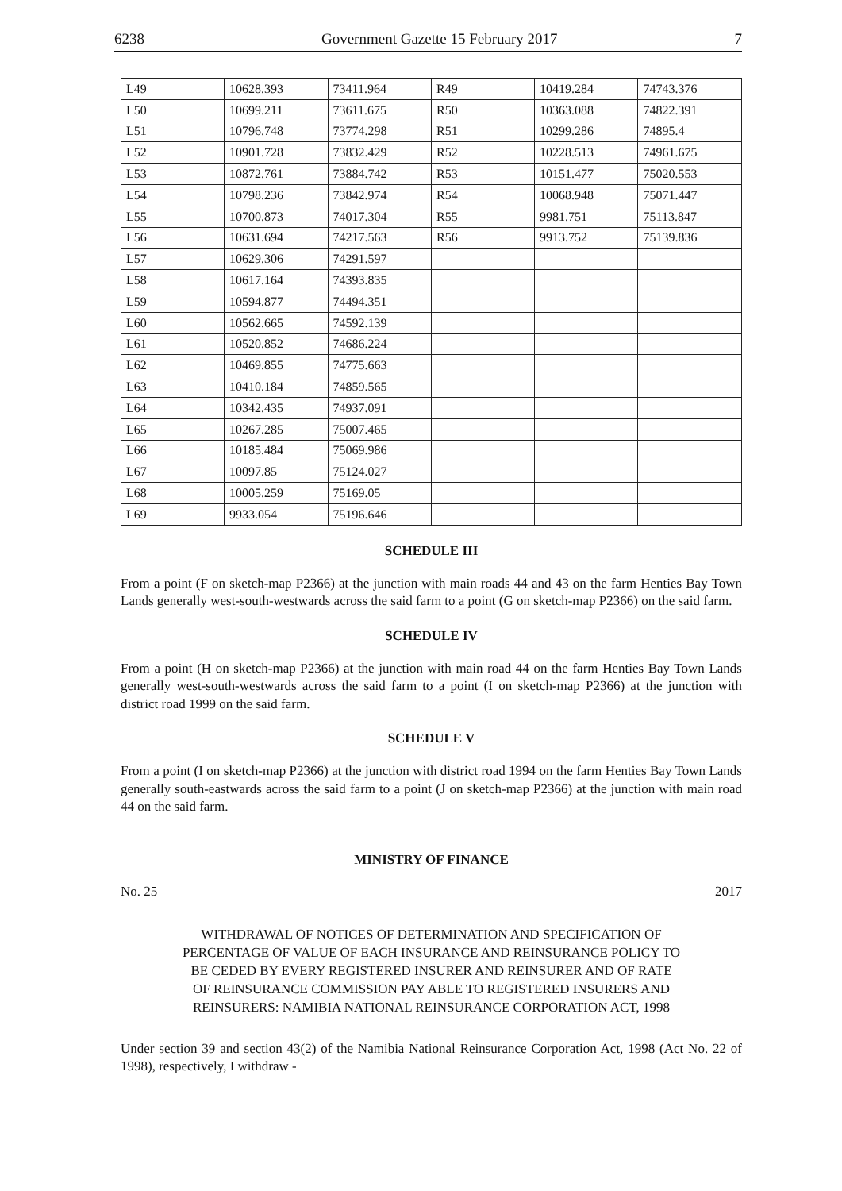6238 Government Gazette 15 February 2017 7
| L49 | 10628.393 | 73411.964 | R49 | 10419.284 | 74743.376 |
| L50 | 10699.211 | 73611.675 | R50 | 10363.088 | 74822.391 |
| L51 | 10796.748 | 73774.298 | R51 | 10299.286 | 74895.4 |
| L52 | 10901.728 | 73832.429 | R52 | 10228.513 | 74961.675 |
| L53 | 10872.761 | 73884.742 | R53 | 10151.477 | 75020.553 |
| L54 | 10798.236 | 73842.974 | R54 | 10068.948 | 75071.447 |
| L55 | 10700.873 | 74017.304 | R55 | 9981.751 | 75113.847 |
| L56 | 10631.694 | 74217.563 | R56 | 9913.752 | 75139.836 |
| L57 | 10629.306 | 74291.597 | | | |
| L58 | 10617.164 | 74393.835 | | | |
| L59 | 10594.877 | 74494.351 | | | |
| L60 | 10562.665 | 74592.139 | | | |
| L61 | 10520.852 | 74686.224 | | | |
| L62 | 10469.855 | 74775.663 | | | |
| L63 | 10410.184 | 74859.565 | | | |
| L64 | 10342.435 | 74937.091 | | | |
| L65 | 10267.285 | 75007.465 | | | |
| L66 | 10185.484 | 75069.986 | | | |
| L67 | 10097.85 | 75124.027 | | | |
| L68 | 10005.259 | 75169.05 | | | |
| L69 | 9933.054 | 75196.646 | | | |
SCHEDULE III
From a point (F on sketch-map P2366) at the junction with main roads 44 and 43 on the farm Henties Bay Town Lands generally west-south-westwards across the said farm to a point (G on sketch-map P2366) on the said farm.
SCHEDULE IV
From a point (H on sketch-map P2366) at the junction with main road 44 on the farm Henties Bay Town Lands generally west-south-westwards across the said farm to a point (I on sketch-map P2366) at the junction with district road 1999 on the said farm.
SCHEDULE V
From a point (I on sketch-map P2366) at the junction with district road 1994 on the farm Henties Bay Town Lands generally south-eastwards across the said farm to a point (J on sketch-map P2366) at the junction with main road 44 on the said farm.
MINISTRY OF FINANCE
No. 25 2017
WITHDRAWAL OF NOTICES OF DETERMINATION AND SPECIFICATION OF
PERCENTAGE OF VALUE OF EACH INSURANCE AND REINSURANCE POLICY TO
BE CEDED BY EVERY REGISTERED INSURER AND REINSURER AND OF RATE
OF REINSURANCE COMMISSION PAY ABLE TO REGISTERED INSURERS AND
REINSURERS: NAMIBIA NATIONAL REINSURANCE CORPORATION ACT, 1998
Under section 39 and section 43(2) of the Namibia National Reinsurance Corporation Act, 1998 (Act No. 22 of 1998), respectively, I withdraw -